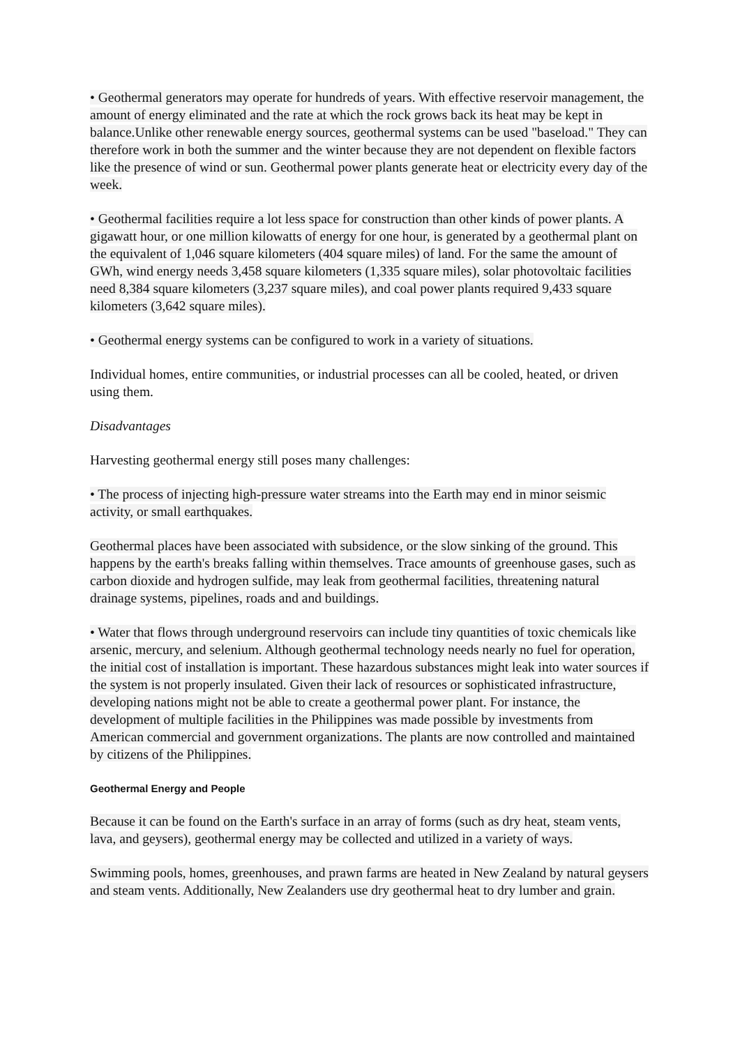• Geothermal generators may operate for hundreds of years. With effective reservoir management, the amount of energy eliminated and the rate at which the rock grows back its heat may be kept in balance.Unlike other renewable energy sources, geothermal systems can be used "baseload." They can therefore work in both the summer and the winter because they are not dependent on flexible factors like the presence of wind or sun. Geothermal power plants generate heat or electricity every day of the week.
• Geothermal facilities require a lot less space for construction than other kinds of power plants. A gigawatt hour, or one million kilowatts of energy for one hour, is generated by a geothermal plant on the equivalent of 1,046 square kilometers (404 square miles) of land. For the same the amount of GWh, wind energy needs 3,458 square kilometers (1,335 square miles), solar photovoltaic facilities need 8,384 square kilometers (3,237 square miles), and coal power plants required 9,433 square kilometers (3,642 square miles).
• Geothermal energy systems can be configured to work in a variety of situations.
Individual homes, entire communities, or industrial processes can all be cooled, heated, or driven using them.
Disadvantages
Harvesting geothermal energy still poses many challenges:
• The process of injecting high-pressure water streams into the Earth may end in minor seismic activity, or small earthquakes.
Geothermal places have been associated with subsidence, or the slow sinking of the ground. This happens by the earth's breaks falling within themselves. Trace amounts of greenhouse gases, such as carbon dioxide and hydrogen sulfide, may leak from geothermal facilities, threatening natural drainage systems, pipelines, roads and and buildings.
• Water that flows through underground reservoirs can include tiny quantities of toxic chemicals like arsenic, mercury, and selenium. Although geothermal technology needs nearly no fuel for operation, the initial cost of installation is important. These hazardous substances might leak into water sources if the system is not properly insulated. Given their lack of resources or sophisticated infrastructure, developing nations might not be able to create a geothermal power plant. For instance, the development of multiple facilities in the Philippines was made possible by investments from American commercial and government organizations. The plants are now controlled and maintained by citizens of the Philippines.
Geothermal Energy and People
Because it can be found on the Earth's surface in an array of forms (such as dry heat, steam vents, lava, and geysers), geothermal energy may be collected and utilized in a variety of ways.
Swimming pools, homes, greenhouses, and prawn farms are heated in New Zealand by natural geysers and steam vents. Additionally, New Zealanders use dry geothermal heat to dry lumber and grain.